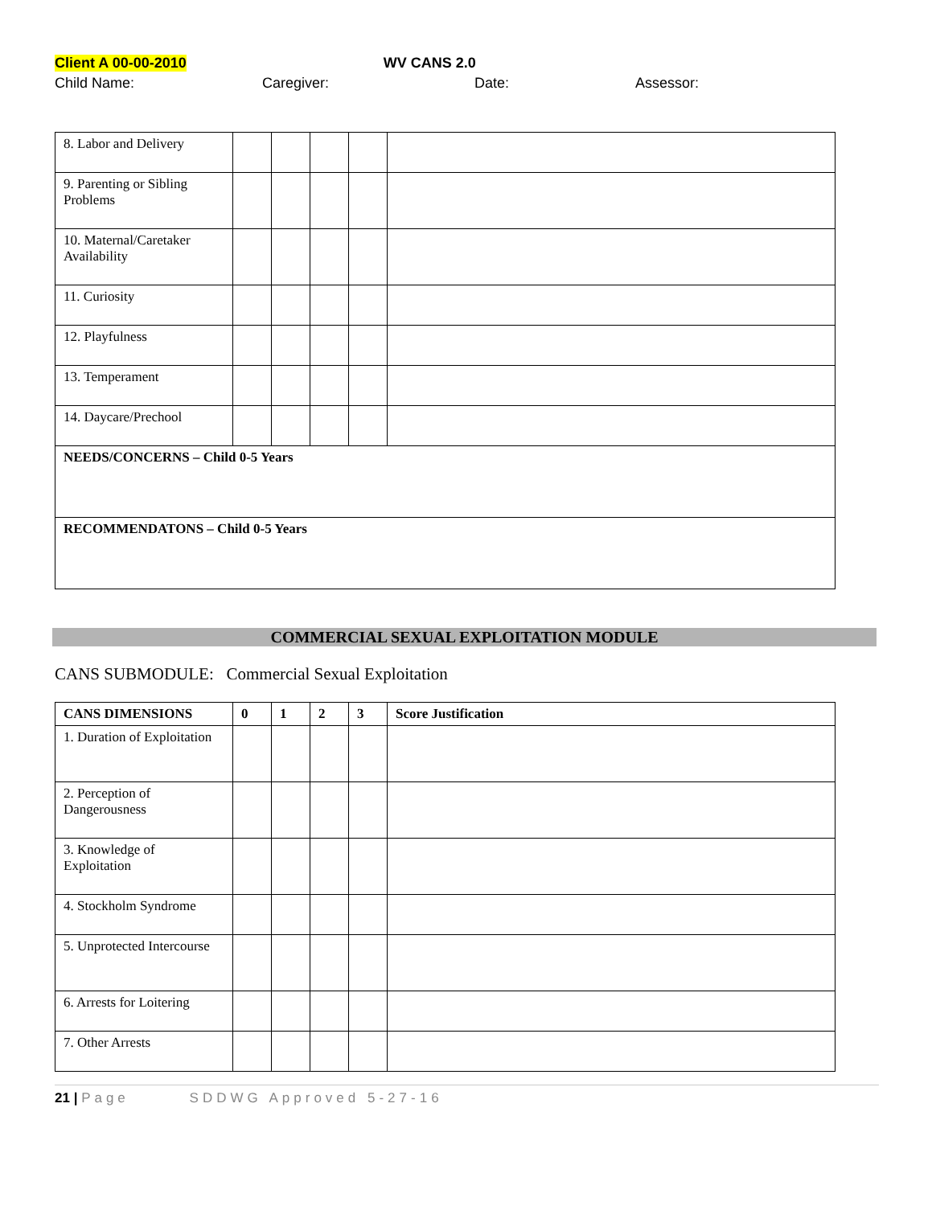Client A 00-00-2010 WV CANS 2.0
Child Name: Caregiver: Date: Assessor:
| 8. Labor and Delivery | | | | | |
| 9. Parenting or Sibling Problems | | | | | |
| 10. Maternal/Caretaker Availability | | | | | |
| 11. Curiosity | | | | | |
| 12. Playfulness | | | | | |
| 13. Temperament | | | | | |
| 14. Daycare/Prechool | | | | | |
| NEEDS/CONCERNS – Child 0-5 Years | | | | | |
| RECOMMENDATONS – Child 0-5 Years | | | | | |
COMMERCIAL SEXUAL EXPLOITATION MODULE
CANS SUBMODULE: Commercial Sexual Exploitation
| CANS DIMENSIONS | 0 | 1 | 2 | 3 | Score Justification |
| --- | --- | --- | --- | --- | --- |
| 1. Duration of Exploitation | | | | | |
| 2. Perception of Dangerousness | | | | | |
| 3. Knowledge of Exploitation | | | | | |
| 4. Stockholm Syndrome | | | | | |
| 5. Unprotected Intercourse | | | | | |
| 6. Arrests for Loitering | | | | | |
| 7. Other Arrests | | | | | |
21 | Page SDDWG Approved 5-27-16